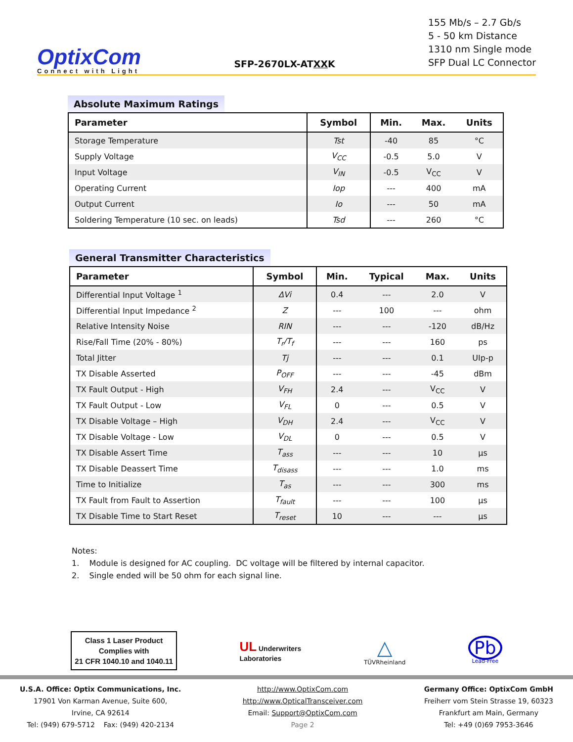OptixCom
Connect with Light
SFP-2670LX-ATXXK
155 Mb/s – 2.7 Gb/s
5 - 50 km Distance
1310 nm Single mode
SFP Dual LC Connector
Absolute Maximum Ratings
| Parameter | Symbol | Min. | Max. | Units |
| --- | --- | --- | --- | --- |
| Storage Temperature | Tst | -40 | 85 | °C |
| Supply Voltage | V<sub>CC</sub> | -0.5 | 5.0 | V |
| Input Voltage | V<sub>IN</sub> | -0.5 | V<sub>CC</sub> | V |
| Operating Current | Iop | --- | 400 | mA |
| Output Current | Io | --- | 50 | mA |
| Soldering Temperature (10 sec. on leads) | Tsd | --- | 260 | °C |
General Transmitter Characteristics
| Parameter | Symbol | Min. | Typical | Max. | Units |
| --- | --- | --- | --- | --- | --- |
| Differential Input Voltage <sup>1</sup> | ΔVi | 0.4 | --- | 2.0 | V |
| Differential Input Impedance <sup>2</sup> | Z | --- | 100 | --- | ohm |
| Relative Intensity Noise | RIN | --- | --- | -120 | dB/Hz |
| Rise/Fall Time (20% - 80%) | T<sub>r</sub>/T<sub>f</sub> | --- | --- | 160 | ps |
| Total Jitter | Tj | --- | --- | 0.1 | UIp-p |
| TX Disable Asserted | P<sub>OFF</sub> | --- | --- | -45 | dBm |
| TX Fault Output - High | V<sub>FH</sub> | 2.4 | --- | V<sub>CC</sub> | V |
| TX Fault Output - Low | V<sub>FL</sub> | 0 | --- | 0.5 | V |
| TX Disable Voltage – High | V<sub>DH</sub> | 2.4 | --- | V<sub>CC</sub> | V |
| TX Disable Voltage - Low | V<sub>DL</sub> | 0 | --- | 0.5 | V |
| TX Disable Assert Time | T<sub>ass</sub> | --- | --- | 10 | µs |
| TX Disable Deassert Time | T<sub>disass</sub> | --- | --- | 1.0 | ms |
| Time to Initialize | T<sub>as</sub> | --- | --- | 300 | ms |
| TX Fault from Fault to Assertion | T<sub>fault</sub> | --- | --- | 100 | µs |
| TX Disable Time to Start Reset | T<sub>reset</sub> | 10 | --- | --- | µs |
Notes:
1. Module is designed for AC coupling. DC voltage will be filtered by internal capacitor.
2. Single ended will be 50 ohm for each signal line.
Class 1 Laser Product
Complies with
21 CFR 1040.10 and 1040.11
UL Underwriters
Laboratories
△
TÜVRheinland
Pb
Lead-Free
U.S.A. Office: Optix Communications, Inc.
17901 Von Karman Avenue, Suite 600,
Irvine, CA 92614
Tel: (949) 679-5712 Fax: (949) 420-2134
http://www.OptixCom.com
http://www.OpticalTransceiver.com
Email: Support@OptixCom.com
Page 2
Germany Office: OptixCom GmbH
Freiherr vom Stein Strasse 19, 60323
Frankfurt am Main, Germany
Tel: +49 (0)69 7953-3646